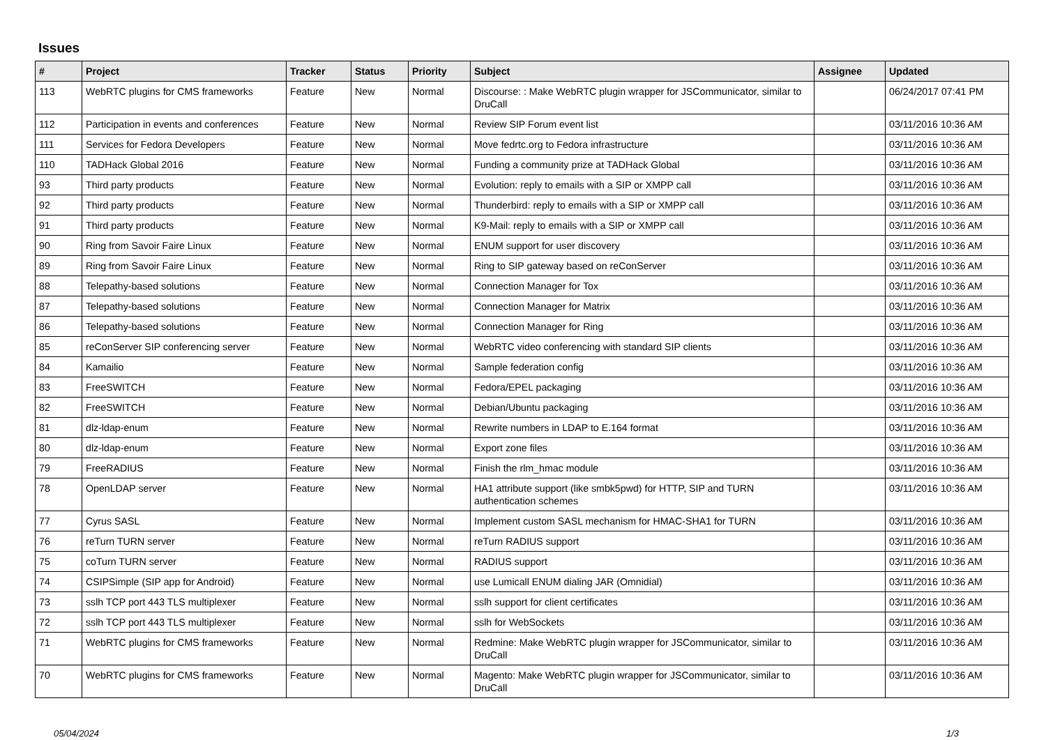Issues
| # | Project | Tracker | Status | Priority | Subject | Assignee | Updated |
| --- | --- | --- | --- | --- | --- | --- | --- |
| 113 | WebRTC plugins for CMS frameworks | Feature | New | Normal | Discourse: : Make WebRTC plugin wrapper for JSCommunicator, similar to DruCall | | 06/24/2017 07:41 PM |
| 112 | Participation in events and conferences | Feature | New | Normal | Review SIP Forum event list | | 03/11/2016 10:36 AM |
| 111 | Services for Fedora Developers | Feature | New | Normal | Move fedrtc.org to Fedora infrastructure | | 03/11/2016 10:36 AM |
| 110 | TADHack Global 2016 | Feature | New | Normal | Funding a community prize at TADHack Global | | 03/11/2016 10:36 AM |
| 93 | Third party products | Feature | New | Normal | Evolution: reply to emails with a SIP or XMPP call | | 03/11/2016 10:36 AM |
| 92 | Third party products | Feature | New | Normal | Thunderbird: reply to emails with a SIP or XMPP call | | 03/11/2016 10:36 AM |
| 91 | Third party products | Feature | New | Normal | K9-Mail: reply to emails with a SIP or XMPP call | | 03/11/2016 10:36 AM |
| 90 | Ring from Savoir Faire Linux | Feature | New | Normal | ENUM support for user discovery | | 03/11/2016 10:36 AM |
| 89 | Ring from Savoir Faire Linux | Feature | New | Normal | Ring to SIP gateway based on reConServer | | 03/11/2016 10:36 AM |
| 88 | Telepathy-based solutions | Feature | New | Normal | Connection Manager for Tox | | 03/11/2016 10:36 AM |
| 87 | Telepathy-based solutions | Feature | New | Normal | Connection Manager for Matrix | | 03/11/2016 10:36 AM |
| 86 | Telepathy-based solutions | Feature | New | Normal | Connection Manager for Ring | | 03/11/2016 10:36 AM |
| 85 | reConServer SIP conferencing server | Feature | New | Normal | WebRTC video conferencing with standard SIP clients | | 03/11/2016 10:36 AM |
| 84 | Kamailio | Feature | New | Normal | Sample federation config | | 03/11/2016 10:36 AM |
| 83 | FreeSWITCH | Feature | New | Normal | Fedora/EPEL packaging | | 03/11/2016 10:36 AM |
| 82 | FreeSWITCH | Feature | New | Normal | Debian/Ubuntu packaging | | 03/11/2016 10:36 AM |
| 81 | dlz-ldap-enum | Feature | New | Normal | Rewrite numbers in LDAP to E.164 format | | 03/11/2016 10:36 AM |
| 80 | dlz-ldap-enum | Feature | New | Normal | Export zone files | | 03/11/2016 10:36 AM |
| 79 | FreeRADIUS | Feature | New | Normal | Finish the rlm_hmac module | | 03/11/2016 10:36 AM |
| 78 | OpenLDAP server | Feature | New | Normal | HA1 attribute support (like smbk5pwd) for HTTP, SIP and TURN authentication schemes | | 03/11/2016 10:36 AM |
| 77 | Cyrus SASL | Feature | New | Normal | Implement custom SASL mechanism for HMAC-SHA1 for TURN | | 03/11/2016 10:36 AM |
| 76 | reTurn TURN server | Feature | New | Normal | reTurn RADIUS support | | 03/11/2016 10:36 AM |
| 75 | coTurn TURN server | Feature | New | Normal | RADIUS support | | 03/11/2016 10:36 AM |
| 74 | CSIPSimple (SIP app for Android) | Feature | New | Normal | use Lumicall ENUM dialing JAR (Omnidial) | | 03/11/2016 10:36 AM |
| 73 | sslh TCP port 443 TLS multiplexer | Feature | New | Normal | sslh support for client certificates | | 03/11/2016 10:36 AM |
| 72 | sslh TCP port 443 TLS multiplexer | Feature | New | Normal | sslh for WebSockets | | 03/11/2016 10:36 AM |
| 71 | WebRTC plugins for CMS frameworks | Feature | New | Normal | Redmine: Make WebRTC plugin wrapper for JSCommunicator, similar to DruCall | | 03/11/2016 10:36 AM |
| 70 | WebRTC plugins for CMS frameworks | Feature | New | Normal | Magento: Make WebRTC plugin wrapper for JSCommunicator, similar to DruCall | | 03/11/2016 10:36 AM |
05/04/2024 1/3